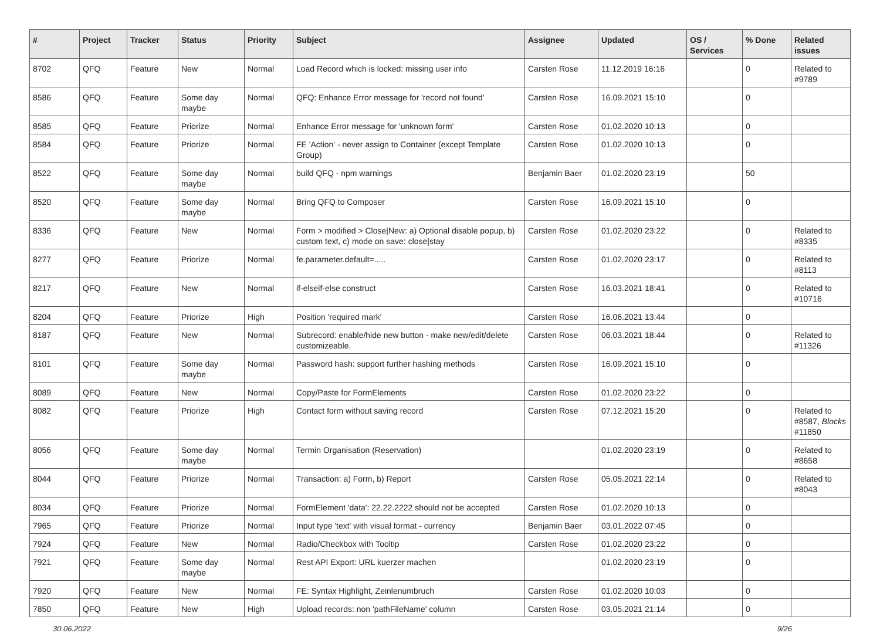| # | Project | Tracker | Status | Priority | Subject | Assignee | Updated | OS / Services | % Done | Related issues |
| --- | --- | --- | --- | --- | --- | --- | --- | --- | --- | --- |
| 8702 | QFQ | Feature | New | Normal | Load Record which is locked: missing user info | Carsten Rose | 11.12.2019 16:16 | | 0 | Related to #9789 |
| 8586 | QFQ | Feature | Some day maybe | Normal | QFQ: Enhance Error message for 'record not found' | Carsten Rose | 16.09.2021 15:10 | | 0 | |
| 8585 | QFQ | Feature | Priorize | Normal | Enhance Error message for 'unknown form' | Carsten Rose | 01.02.2020 10:13 | | 0 | |
| 8584 | QFQ | Feature | Priorize | Normal | FE 'Action' - never assign to Container (except Template Group) | Carsten Rose | 01.02.2020 10:13 | | 0 | |
| 8522 | QFQ | Feature | Some day maybe | Normal | build QFQ - npm warnings | Benjamin Baer | 01.02.2020 23:19 | | 50 | |
| 8520 | QFQ | Feature | Some day maybe | Normal | Bring QFQ to Composer | Carsten Rose | 16.09.2021 15:10 | | 0 | |
| 8336 | QFQ | Feature | New | Normal | Form > modified > Close/New: a) Optional disable popup, b) custom text, c) mode on save: close/stay | Carsten Rose | 01.02.2020 23:22 | | 0 | Related to #8335 |
| 8277 | QFQ | Feature | Priorize | Normal | fe.parameter.default=..... | Carsten Rose | 01.02.2020 23:17 | | 0 | Related to #8113 |
| 8217 | QFQ | Feature | New | Normal | if-elseif-else construct | Carsten Rose | 16.03.2021 18:41 | | 0 | Related to #10716 |
| 8204 | QFQ | Feature | Priorize | High | Position 'required mark' | Carsten Rose | 16.06.2021 13:44 | | 0 | |
| 8187 | QFQ | Feature | New | Normal | Subrecord: enable/hide new button - make new/edit/delete customizeable. | Carsten Rose | 06.03.2021 18:44 | | 0 | Related to #11326 |
| 8101 | QFQ | Feature | Some day maybe | Normal | Password hash: support further hashing methods | Carsten Rose | 16.09.2021 15:10 | | 0 | |
| 8089 | QFQ | Feature | New | Normal | Copy/Paste for FormElements | Carsten Rose | 01.02.2020 23:22 | | 0 | |
| 8082 | QFQ | Feature | Priorize | High | Contact form without saving record | Carsten Rose | 07.12.2021 15:20 | | 0 | Related to #8587, Blocks #11850 |
| 8056 | QFQ | Feature | Some day maybe | Normal | Termin Organisation (Reservation) | | 01.02.2020 23:19 | | 0 | Related to #8658 |
| 8044 | QFQ | Feature | Priorize | Normal | Transaction: a) Form, b) Report | Carsten Rose | 05.05.2021 22:14 | | 0 | Related to #8043 |
| 8034 | QFQ | Feature | Priorize | Normal | FormElement 'data': 22.22.2222 should not be accepted | Carsten Rose | 01.02.2020 10:13 | | 0 | |
| 7965 | QFQ | Feature | Priorize | Normal | Input type 'text' with visual format - currency | Benjamin Baer | 03.01.2022 07:45 | | 0 | |
| 7924 | QFQ | Feature | New | Normal | Radio/Checkbox with Tooltip | Carsten Rose | 01.02.2020 23:22 | | 0 | |
| 7921 | QFQ | Feature | Some day maybe | Normal | Rest API Export: URL kuerzer machen | | 01.02.2020 23:19 | | 0 | |
| 7920 | QFQ | Feature | New | Normal | FE: Syntax Highlight, Zeinlenumbruch | Carsten Rose | 01.02.2020 10:03 | | 0 | |
| 7850 | QFQ | Feature | New | High | Upload records: non 'pathFileName' column | Carsten Rose | 03.05.2021 21:14 | | 0 | |
30.06.2022 9/26